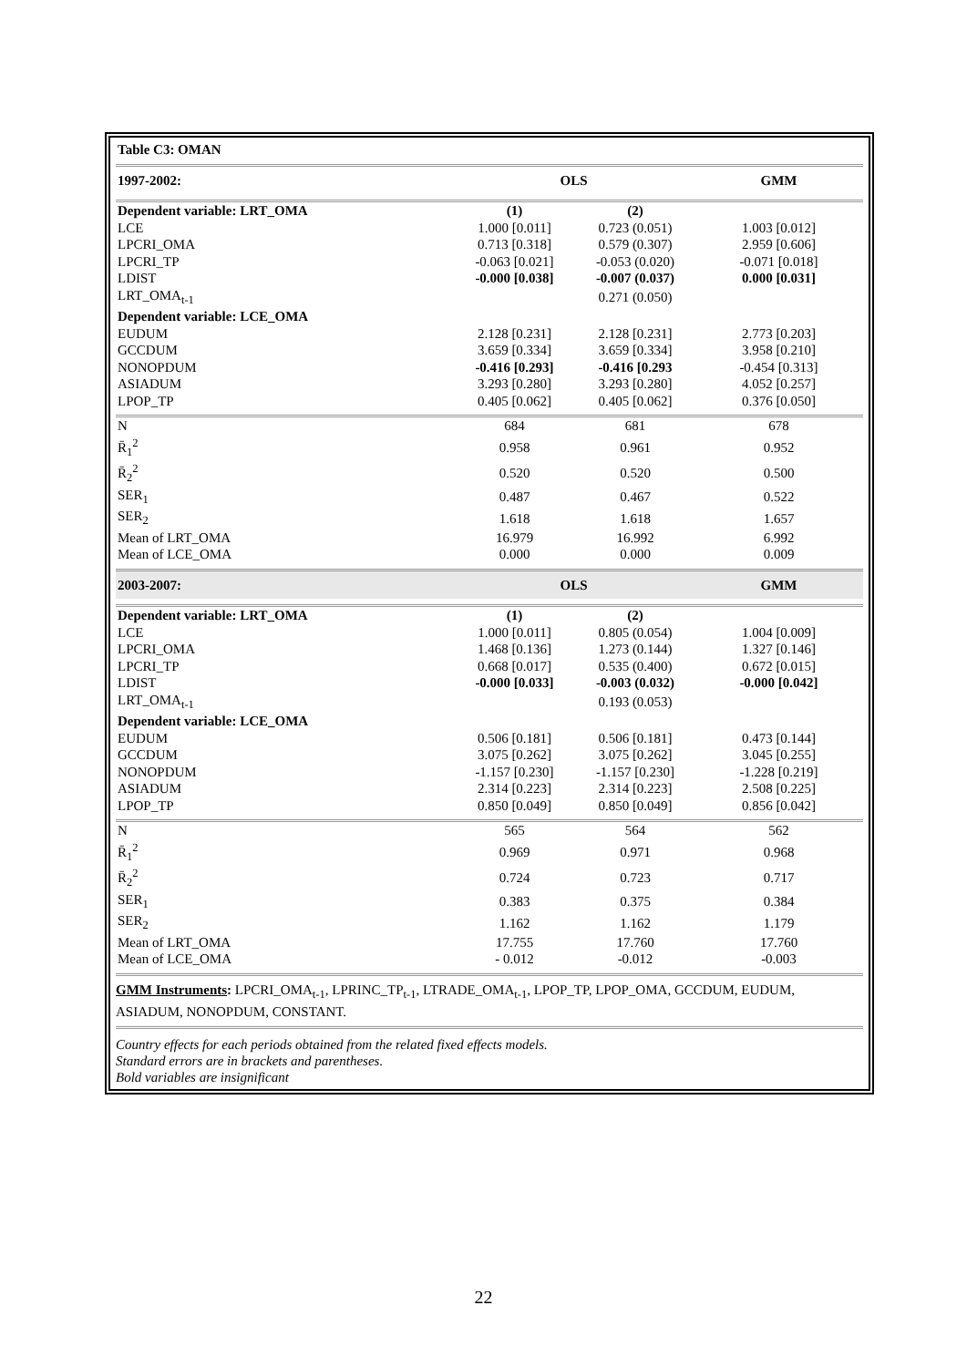| Table C3: OMAN | | | |
| 1997-2002: | OLS | | GMM |
| Dependent variable: LRT_OMA | (1) | (2) | |
| LCE | 1.000 [0.011] | 0.723 (0.051) | 1.003 [0.012] |
| LPCRI_OMA | 0.713 [0.318] | 0.579 (0.307) | 2.959 [0.606] |
| LPCRI_TP | -0.063 [0.021] | -0.053 (0.020) | -0.071 [0.018] |
| LDIST | -0.000 [0.038] | -0.007 (0.037) | 0.000 [0.031] |
| LRT_OMA<sub>t-1</sub> | | 0.271 (0.050) | |
| Dependent variable: LCE_OMA | | | |
| EUDUM | 2.128 [0.231] | 2.128 [0.231] | 2.773 [0.203] |
| GCCDUM | 3.659 [0.334] | 3.659 [0.334] | 3.958 [0.210] |
| NONOPDUM | -0.416 [0.293] | -0.416 [0.293 | -0.454 [0.313] |
| ASIADUM | 3.293 [0.280] | 3.293 [0.280] | 4.052 [0.257] |
| LPOP_TP | 0.405 [0.062] | 0.405 [0.062] | 0.376 [0.050] |
| N | 684 | 681 | 678 |
| R̄<sub>1</sub><sup>2</sup> | 0.958 | 0.961 | 0.952 |
| R̄<sub>2</sub><sup>2</sup> | 0.520 | 0.520 | 0.500 |
| SER<sub>1</sub> | 0.487 | 0.467 | 0.522 |
| SER<sub>2</sub> | 1.618 | 1.618 | 1.657 |
| Mean of LRT_OMA | 16.979 | 16.992 | 6.992 |
| Mean of LCE_OMA | 0.000 | 0.000 | 0.009 |
| 2003-2007: | OLS | | GMM |
| Dependent variable: LRT_OMA | (1) | (2) | |
| LCE | 1.000 [0.011] | 0.805 (0.054) | 1.004 [0.009] |
| LPCRI_OMA | 1.468 [0.136] | 1.273 (0.144) | 1.327 [0.146] |
| LPCRI_TP | 0.668 [0.017] | 0.535 (0.400) | 0.672 [0.015] |
| LDIST | -0.000 [0.033] | -0.003 (0.032) | -0.000 [0.042] |
| LRT_OMA<sub>t-1</sub> | | 0.193 (0.053) | |
| Dependent variable: LCE_OMA | | | |
| EUDUM | 0.506 [0.181] | 0.506 [0.181] | 0.473 [0.144] |
| GCCDUM | 3.075 [0.262] | 3.075 [0.262] | 3.045 [0.255] |
| NONOPDUM | -1.157 [0.230] | -1.157 [0.230] | -1.228 [0.219] |
| ASIADUM | 2.314 [0.223] | 2.314 [0.223] | 2.508 [0.225] |
| LPOP_TP | 0.850 [0.049] | 0.850 [0.049] | 0.856 [0.042] |
| N | 565 | 564 | 562 |
| R̄<sub>1</sub><sup>2</sup> | 0.969 | 0.971 | 0.968 |
| R̄<sub>2</sub><sup>2</sup> | 0.724 | 0.723 | 0.717 |
| SER<sub>1</sub> | 0.383 | 0.375 | 0.384 |
| SER<sub>2</sub> | 1.162 | 1.162 | 1.179 |
| Mean of LRT_OMA | 17.755 | 17.760 | 17.760 |
| Mean of LCE_OMA | - 0.012 | -0.012 | -0.003 |
GMM Instruments: LPCRI_OMA<sub>t-1</sub>, LPRINC_TP<sub>t-1</sub>, LTRADE_OMA<sub>t-1</sub>, LPOP_TP, LPOP_OMA, GCCDUM, EUDUM, ASIADUM, NONOPDUM, CONSTANT.
Country effects for each periods obtained from the related fixed effects models.
Standard errors are in brackets and parentheses.
Bold variables are insignificant
22